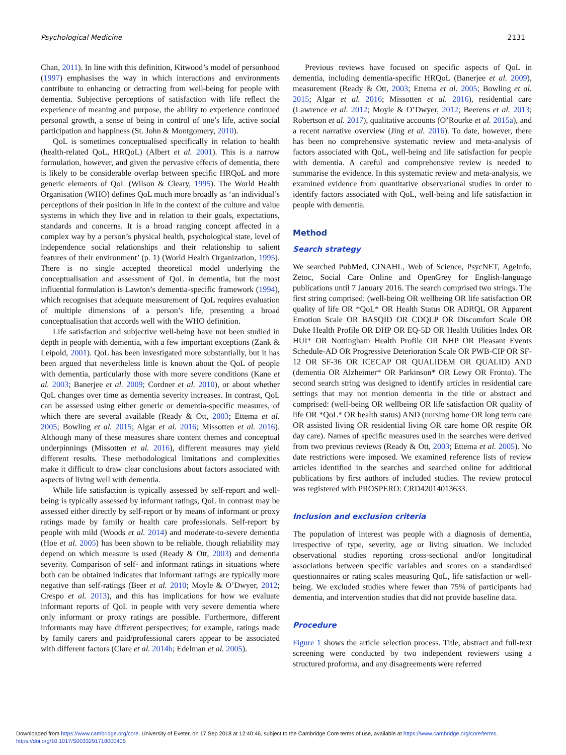Psychological Medicine 2131
Chan, 2011). In line with this definition, Kitwood’s model of personhood (1997) emphasises the way in which interactions and environments contribute to enhancing or detracting from well-being for people with dementia. Subjective perceptions of satisfaction with life reflect the experience of meaning and purpose, the ability to experience continued personal growth, a sense of being in control of one’s life, active social participation and happiness (St. John & Montgomery, 2010).
QoL is sometimes conceptualised specifically in relation to health (health-related QoL, HRQoL) (Albert et al. 2001). This is a narrow formulation, however, and given the pervasive effects of dementia, there is likely to be considerable overlap between specific HRQoL and more generic elements of QoL (Wilson & Cleary, 1995). The World Health Organisation (WHO) defines QoL much more broadly as ‘an individual’s perceptions of their position in life in the context of the culture and value systems in which they live and in relation to their goals, expectations, standards and concerns. It is a broad ranging concept affected in a complex way by a person’s physical health, psychological state, level of independence social relationships and their relationship to salient features of their environment’ (p. 1) (World Health Organization, 1995). There is no single accepted theoretical model underlying the conceptualisation and assessment of QoL in dementia, but the most influential formulation is Lawton’s dementia-specific framework (1994), which recognises that adequate measurement of QoL requires evaluation of multiple dimensions of a person’s life, presenting a broad conceptualisation that accords well with the WHO definition.
Life satisfaction and subjective well-being have not been studied in depth in people with dementia, with a few important exceptions (Zank & Leipold, 2001). QoL has been investigated more substantially, but it has been argued that nevertheless little is known about the QoL of people with dementia, particularly those with more severe conditions (Kane et al. 2003; Banerjee et al. 2009; Cordner et al. 2010), or about whether QoL changes over time as dementia severity increases. In contrast, QoL can be assessed using either generic or dementia-specific measures, of which there are several available (Ready & Ott, 2003; Ettema et al. 2005; Bowling et al. 2015; Algar et al. 2016; Missotten et al. 2016). Although many of these measures share content themes and conceptual underpinnings (Missotten et al. 2016), different measures may yield different results. These methodological limitations and complexities make it difficult to draw clear conclusions about factors associated with aspects of living well with dementia.
While life satisfaction is typically assessed by self-report and well-being is typically assessed by informant ratings, QoL in contrast may be assessed either directly by self-report or by means of informant or proxy ratings made by family or health care professionals. Self-report by people with mild (Woods et al. 2014) and moderate-to-severe dementia (Hoe et al. 2005) has been shown to be reliable, though reliability may depend on which measure is used (Ready & Ott, 2003) and dementia severity. Comparison of self- and informant ratings in situations where both can be obtained indicates that informant ratings are typically more negative than self-ratings (Beer et al. 2010; Moyle & O’Dwyer, 2012; Crespo et al. 2013), and this has implications for how we evaluate informant reports of QoL in people with very severe dementia where only informant or proxy ratings are possible. Furthermore, different informants may have different perspectives; for example, ratings made by family carers and paid/professional carers appear to be associated with different factors (Clare et al. 2014b; Edelman et al. 2005).
Previous reviews have focused on specific aspects of QoL in dementia, including dementia-specific HRQoL (Banerjee et al. 2009), measurement (Ready & Ott, 2003; Ettema et al. 2005; Bowling et al. 2015; Algar et al. 2016; Missotten et al. 2016), residential care (Lawrence et al. 2012; Moyle & O’Dwyer, 2012; Beerens et al. 2013; Robertson et al. 2017), qualitative accounts (O’Rourke et al. 2015a), and a recent narrative overview (Jing et al. 2016). To date, however, there has been no comprehensive systematic review and meta-analysis of factors associated with QoL, well-being and life satisfaction for people with dementia. A careful and comprehensive review is needed to summarise the evidence. In this systematic review and meta-analysis, we examined evidence from quantitative observational studies in order to identify factors associated with QoL, well-being and life satisfaction in people with dementia.
Method
Search strategy
We searched PubMed, CINAHL, Web of Science, PsycNET, AgeInfo, Zetoc, Social Care Online and OpenGrey for English-language publications until 7 January 2016. The search comprised two strings. The first string comprised: (well-being OR wellbeing OR life satisfaction OR quality of life OR *QoL* OR Health Status OR ADRQL OR Apparent Emotion Scale OR BASQID OR CDQLP OR Discomfort Scale OR Duke Health Profile OR DHP OR EQ-5D OR Health Utilities Index OR HUI* OR Nottingham Health Profile OR NHP OR Pleasant Events Schedule-AD OR Progressive Deterioration Scale OR PWB-CIP OR SF-12 OR SF-36 OR ICECAP OR QUALIDEM OR QUALID) AND (dementia OR Alzheimer* OR Parkinson* OR Lewy OR Fronto). The second search string was designed to identify articles in residential care settings that may not mention dementia in the title or abstract and comprised: (well-being OR wellbeing OR life satisfaction OR quality of life OR *QoL* OR health status) AND (nursing home OR long term care OR assisted living OR residential living OR care home OR respite OR day care). Names of specific measures used in the searches were derived from two previous reviews (Ready & Ott, 2003; Ettema et al. 2005). No date restrictions were imposed. We examined reference lists of review articles identified in the searches and searched online for additional publications by first authors of included studies. The review protocol was registered with PROSPERO: CRD42014013633.
Inclusion and exclusion criteria
The population of interest was people with a diagnosis of dementia, irrespective of type, severity, age or living situation. We included observational studies reporting cross-sectional and/or longitudinal associations between specific variables and scores on a standardised questionnaires or rating scales measuring QoL, life satisfaction or well-being. We excluded studies where fewer than 75% of participants had dementia, and intervention studies that did not provide baseline data.
Procedure
Figure 1 shows the article selection process. Title, abstract and full-text screening were conducted by two independent reviewers using a structured proforma, and any disagreements were referred
Downloaded from https://www.cambridge.org/core. University of Exeter, on 17 Sep 2018 at 12:40:46, subject to the Cambridge Core terms of use, available at https://www.cambridge.org/core/terms.
https://doi.org/10.1017/S0033291718000405